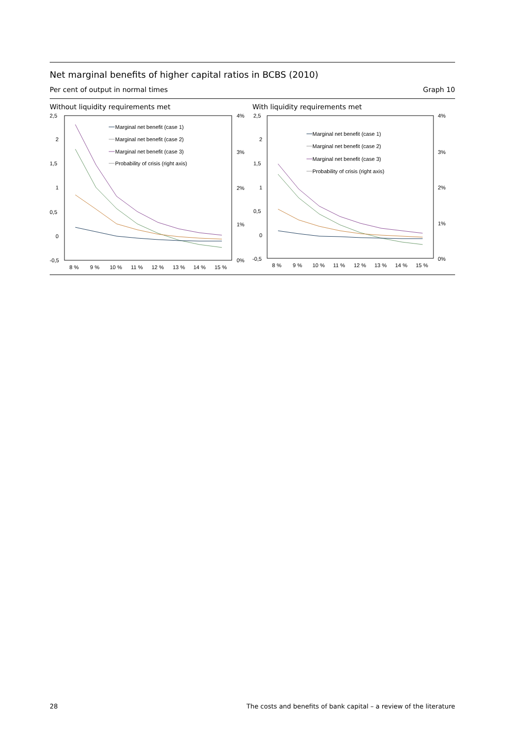Net marginal benefits of higher capital ratios in BCBS (2010)
Per cent of output in normal times Graph 10
Without liquidity requirements met
2,5
2
1,5
1
0,5
0
-0,5
4%
3%
2%
1%
0%
8 %
9 %
10 %
11 %
12 %
13 %
14 %
15 %
Marginal net benefit (case 1)
Marginal net benefit (case 2)
Marginal net benefit (case 3)
Probability of crisis (right axis)
With liquidity requirements met
2,5
2
1,5
1
0,5
0
-0,5
4%
3%
2%
1%
0%
8 %
9 %
10 %
11 %
12 %
13 %
14 %
15 %
Marginal net benefit (case 1)
Marginal net benefit (case 2)
Marginal net benefit (case 3)
Probability of crisis (right axis)
28 The costs and benefits of bank capital – a review of the literature